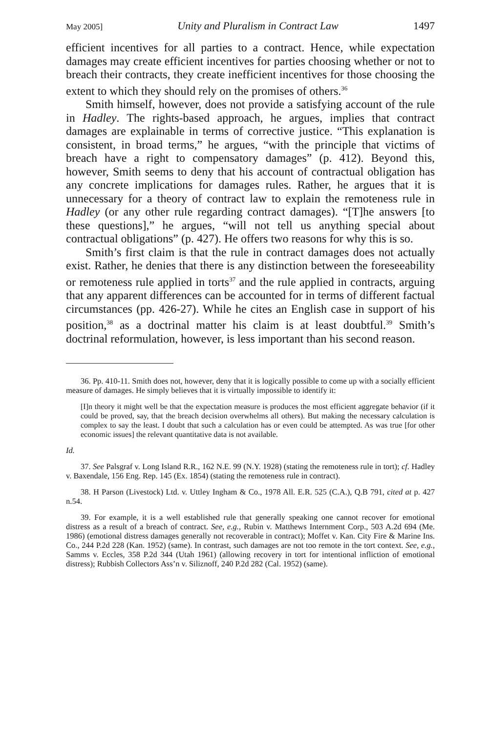May 2005] Unity and Pluralism in Contract Law 1497
efficient incentives for all parties to a contract. Hence, while expectation damages may create efficient incentives for parties choosing whether or not to breach their contracts, they create inefficient incentives for those choosing the extent to which they should rely on the promises of others.<sup>36</sup>
Smith himself, however, does not provide a satisfying account of the rule in Hadley. The rights-based approach, he argues, implies that contract damages are explainable in terms of corrective justice. “This explanation is consistent, in broad terms,” he argues, “with the principle that victims of breach have a right to compensatory damages” (p. 412). Beyond this, however, Smith seems to deny that his account of contractual obligation has any concrete implications for damages rules. Rather, he argues that it is unnecessary for a theory of contract law to explain the remoteness rule in Hadley (or any other rule regarding contract damages). “[T]he answers [to these questions],” he argues, “will not tell us anything special about contractual obligations” (p. 427). He offers two reasons for why this is so.
Smith’s first claim is that the rule in contract damages does not actually exist. Rather, he denies that there is any distinction between the foreseeability or remoteness rule applied in torts<sup>37</sup> and the rule applied in contracts, arguing that any apparent differences can be accounted for in terms of different factual circumstances (pp. 426-27). While he cites an English case in support of his position,<sup>38</sup> as a doctrinal matter his claim is at least doubtful.<sup>39</sup> Smith’s doctrinal reformulation, however, is less important than his second reason.
36. Pp. 410-11. Smith does not, however, deny that it is logically possible to come up with a socially efficient measure of damages. He simply believes that it is virtually impossible to identify it:
[I]n theory it might well be that the expectation measure is produces the most efficient aggregate behavior (if it could be proved, say, that the breach decision overwhelms all others). But making the necessary calculation is complex to say the least. I doubt that such a calculation has or even could be attempted. As was true [for other economic issues] the relevant quantitative data is not available.
Id.
37. See Palsgraf v. Long Island R.R., 162 N.E. 99 (N.Y. 1928) (stating the remoteness rule in tort); cf. Hadley v. Baxendale, 156 Eng. Rep. 145 (Ex. 1854) (stating the remoteness rule in contract).
38. H Parson (Livestock) Ltd. v. Uttley Ingham & Co., 1978 All. E.R. 525 (C.A.), Q.B 791, cited at p. 427 n.54.
39. For example, it is a well established rule that generally speaking one cannot recover for emotional distress as a result of a breach of contract. See, e.g., Rubin v. Matthews Internment Corp., 503 A.2d 694 (Me. 1986) (emotional distress damages generally not recoverable in contract); Moffet v. Kan. City Fire & Marine Ins. Co., 244 P.2d 228 (Kan. 1952) (same). In contrast, such damages are not too remote in the tort context. See, e.g., Samms v. Eccles, 358 P.2d 344 (Utah 1961) (allowing recovery in tort for intentional infliction of emotional distress); Rubbish Collectors Ass’n v. Siliznoff, 240 P.2d 282 (Cal. 1952) (same).